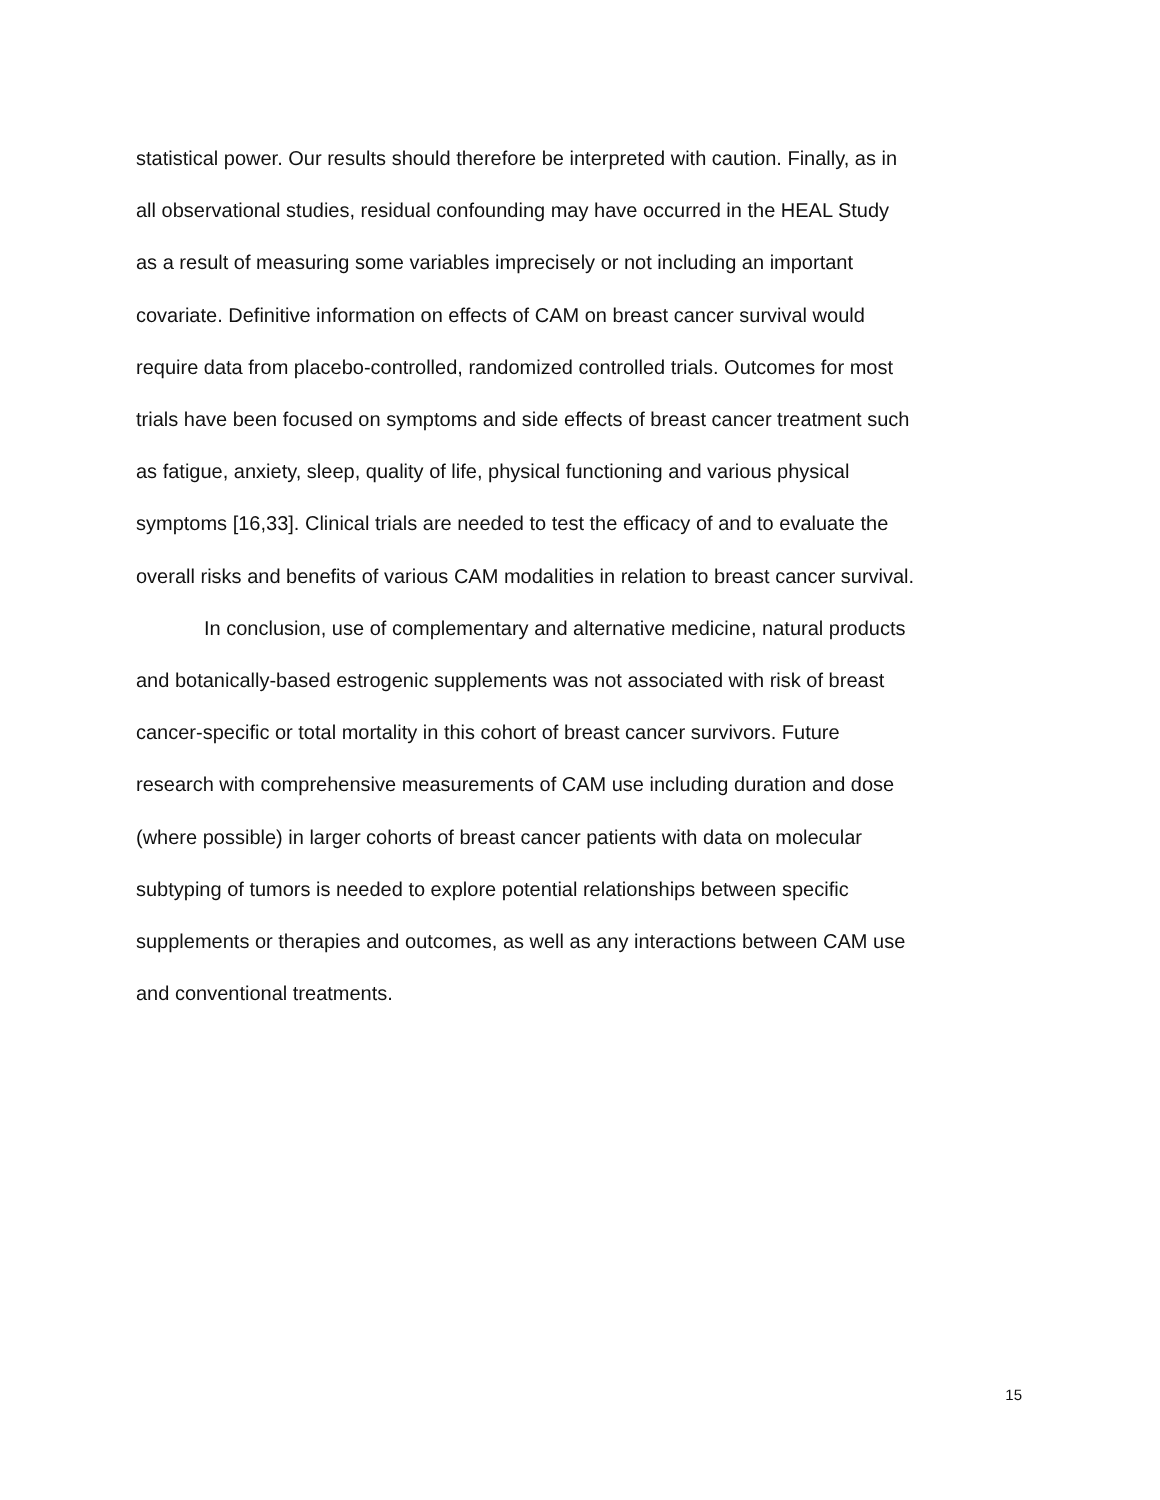statistical power. Our results should therefore be interpreted with caution. Finally, as in
all observational studies, residual confounding may have occurred in the HEAL Study
as a result of measuring some variables imprecisely or not including an important
covariate. Definitive information on effects of CAM on breast cancer survival would
require data from placebo-controlled, randomized controlled trials. Outcomes for most
trials have been focused on symptoms and side effects of breast cancer treatment such
as fatigue, anxiety, sleep, quality of life, physical functioning and various physical
symptoms [16,33]. Clinical trials are needed to test the efficacy of and to evaluate the
overall risks and benefits of various CAM modalities in relation to breast cancer survival.
In conclusion, use of complementary and alternative medicine, natural products
and botanically-based estrogenic supplements was not associated with risk of breast
cancer-specific or total mortality in this cohort of breast cancer survivors. Future
research with comprehensive measurements of CAM use including duration and dose
(where possible) in larger cohorts of breast cancer patients with data on molecular
subtyping of tumors is needed to explore potential relationships between specific
supplements or therapies and outcomes, as well as any interactions between CAM use
and conventional treatments.
15